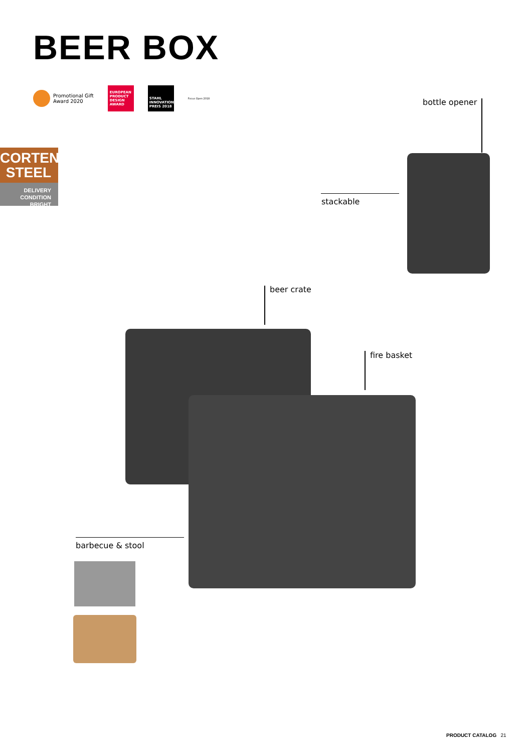BEER BOX
Promotional Gift
Award 2020
EUROPEAN PRODUCT DESIGN AWARD
STAHL INNOVATIONS PREIS 2018
Focus Open 2018
CORTEN
STEEL
DELIVERY
CONDITION BRIGHT
bottle opener
stackable
beer crate
fire basket
barbecue & stool
PRODUCT CATALOG 21